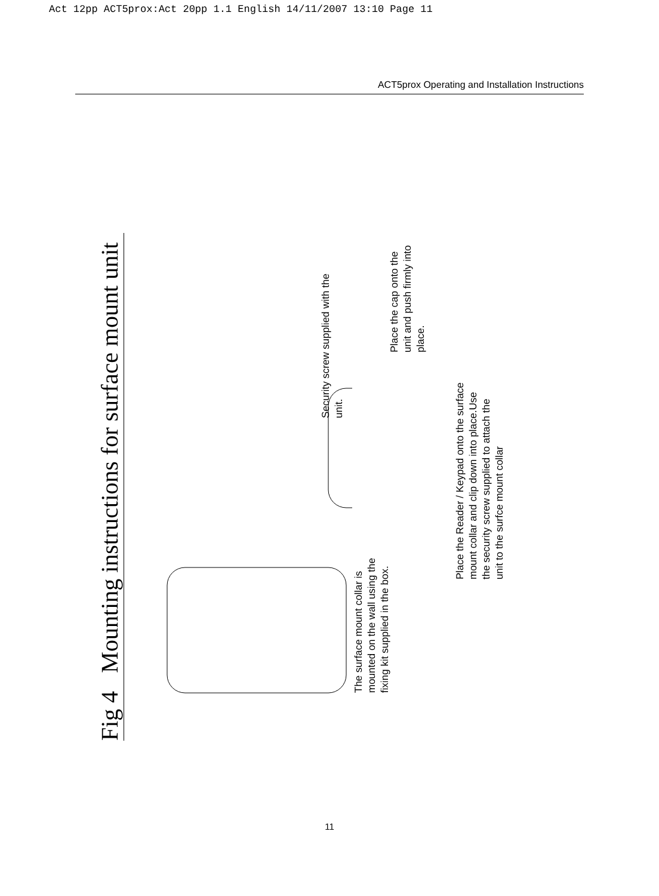Act 12pp ACT5prox:Act 20pp 1.1 English 14/11/2007 13:10 Page 11
ACT5prox Operating and Installation Instructions
Fig 4 Mounting instructions for surface mount unit
The surface mount collar is mounted on the wall using the fixing kit supplied in the box.
Place the Reader / Keypad onto the surface mount collar and clip down into place.Use the security screw supplied to attach the unit to the surfce mount collar
Security screw supplied with the unit.
Place the cap onto the unit and push firmly into place.
11